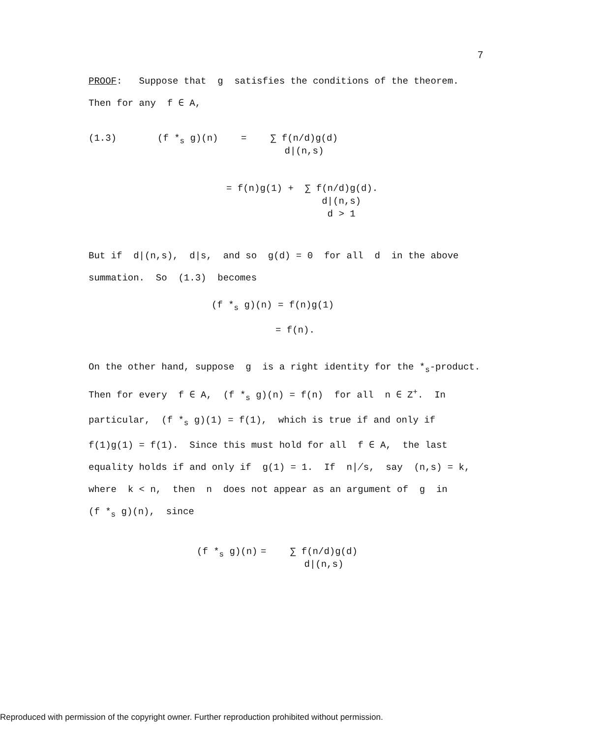7
PROOF: Suppose that g satisfies the conditions of the theorem.
Then for any f ∈ A,
(1.3) (f *<sub>s</sub> g)(n) = ∑ f(n/d)g(d)
d|(n,s)
= f(n)g(1) + ∑ f(n/d)g(d).
d|(n,s)
d > 1
But if d|(n,s), d|s, and so g(d) = 0 for all d in the above
summation. So (1.3) becomes
(f *<sub>s</sub> g)(n) = f(n)g(1)
= f(n).
On the other hand, suppose g is a right identity for the *<sub>s</sub>-product.
Then for every f ∈ A, (f *<sub>s</sub> g)(n) = f(n) for all n ∈ Z<sup>+</sup>. In
particular, (f *<sub>s</sub> g)(1) = f(1), which is true if and only if
f(1)g(1) = f(1). Since this must hold for all f ∈ A, the last
equality holds if and only if g(1) = 1. If n∤s, say (n,s) = k,
where k < n, then n does not appear as an argument of g in
(f *<sub>s</sub> g)(n), since
(f *<sub>s</sub> g)(n) = ∑ f(n/d)g(d)
d|(n,s)
Reproduced with permission of the copyright owner. Further reproduction prohibited without permission.